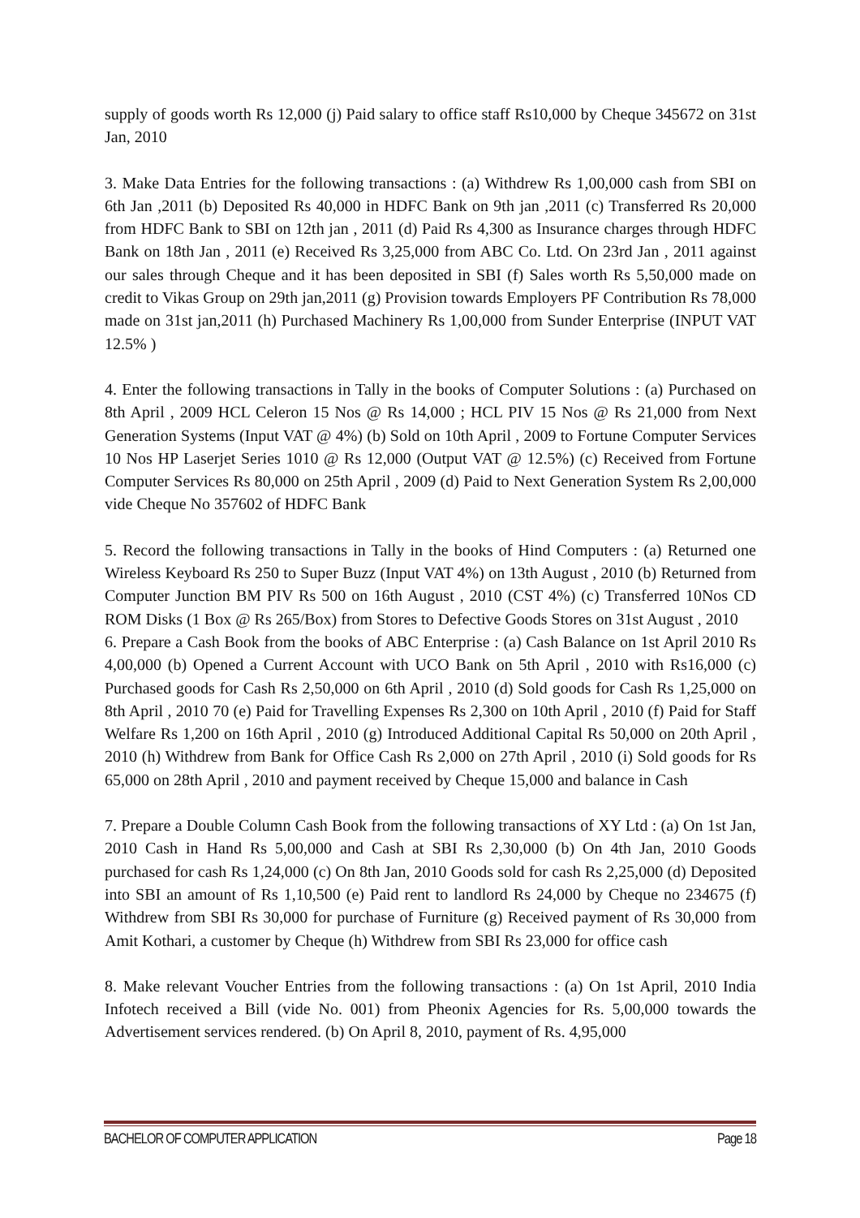supply of goods worth Rs 12,000 (j) Paid salary to office staff Rs10,000 by Cheque 345672 on 31st Jan, 2010
3. Make Data Entries for the following transactions : (a) Withdrew Rs 1,00,000 cash from SBI on 6th Jan ,2011 (b) Deposited Rs 40,000 in HDFC Bank on 9th jan ,2011 (c) Transferred Rs 20,000 from HDFC Bank to SBI on 12th jan , 2011 (d) Paid Rs 4,300 as Insurance charges through HDFC Bank on 18th Jan , 2011 (e) Received Rs 3,25,000 from ABC Co. Ltd. On 23rd Jan , 2011 against our sales through Cheque and it has been deposited in SBI (f) Sales worth Rs 5,50,000 made on credit to Vikas Group on 29th jan,2011 (g) Provision towards Employers PF Contribution Rs 78,000 made on 31st jan,2011 (h) Purchased Machinery Rs 1,00,000 from Sunder Enterprise (INPUT VAT 12.5% )
4. Enter the following transactions in Tally in the books of Computer Solutions : (a) Purchased on 8th April , 2009 HCL Celeron 15 Nos @ Rs 14,000 ; HCL PIV 15 Nos @ Rs 21,000 from Next Generation Systems (Input VAT @ 4%) (b) Sold on 10th April , 2009 to Fortune Computer Services 10 Nos HP Laserjet Series 1010 @ Rs 12,000 (Output VAT @ 12.5%) (c) Received from Fortune Computer Services Rs 80,000 on 25th April , 2009 (d) Paid to Next Generation System Rs 2,00,000 vide Cheque No 357602 of HDFC Bank
5. Record the following transactions in Tally in the books of Hind Computers : (a) Returned one Wireless Keyboard Rs 250 to Super Buzz (Input VAT 4%) on 13th August , 2010 (b) Returned from Computer Junction BM PIV Rs 500 on 16th August , 2010 (CST 4%) (c) Transferred 10Nos CD ROM Disks (1 Box @ Rs 265/Box) from Stores to Defective Goods Stores on 31st August , 2010
6. Prepare a Cash Book from the books of ABC Enterprise : (a) Cash Balance on 1st April 2010 Rs 4,00,000 (b) Opened a Current Account with UCO Bank on 5th April , 2010 with Rs16,000 (c) Purchased goods for Cash Rs 2,50,000 on 6th April , 2010 (d) Sold goods for Cash Rs 1,25,000 on 8th April , 2010 70 (e) Paid for Travelling Expenses Rs 2,300 on 10th April , 2010 (f) Paid for Staff Welfare Rs 1,200 on 16th April , 2010 (g) Introduced Additional Capital Rs 50,000 on 20th April , 2010 (h) Withdrew from Bank for Office Cash Rs 2,000 on 27th April , 2010 (i) Sold goods for Rs 65,000 on 28th April , 2010 and payment received by Cheque 15,000 and balance in Cash
7. Prepare a Double Column Cash Book from the following transactions of XY Ltd : (a) On 1st Jan, 2010 Cash in Hand Rs 5,00,000 and Cash at SBI Rs 2,30,000 (b) On 4th Jan, 2010 Goods purchased for cash Rs 1,24,000 (c) On 8th Jan, 2010 Goods sold for cash Rs 2,25,000 (d) Deposited into SBI an amount of Rs 1,10,500 (e) Paid rent to landlord Rs 24,000 by Cheque no 234675 (f) Withdrew from SBI Rs 30,000 for purchase of Furniture (g) Received payment of Rs 30,000 from Amit Kothari, a customer by Cheque (h) Withdrew from SBI Rs 23,000 for office cash
8. Make relevant Voucher Entries from the following transactions : (a) On 1st April, 2010 India Infotech received a Bill (vide No. 001) from Pheonix Agencies for Rs. 5,00,000 towards the Advertisement services rendered. (b) On April 8, 2010, payment of Rs. 4,95,000
BACHELOR OF COMPUTER APPLICATION Page 18